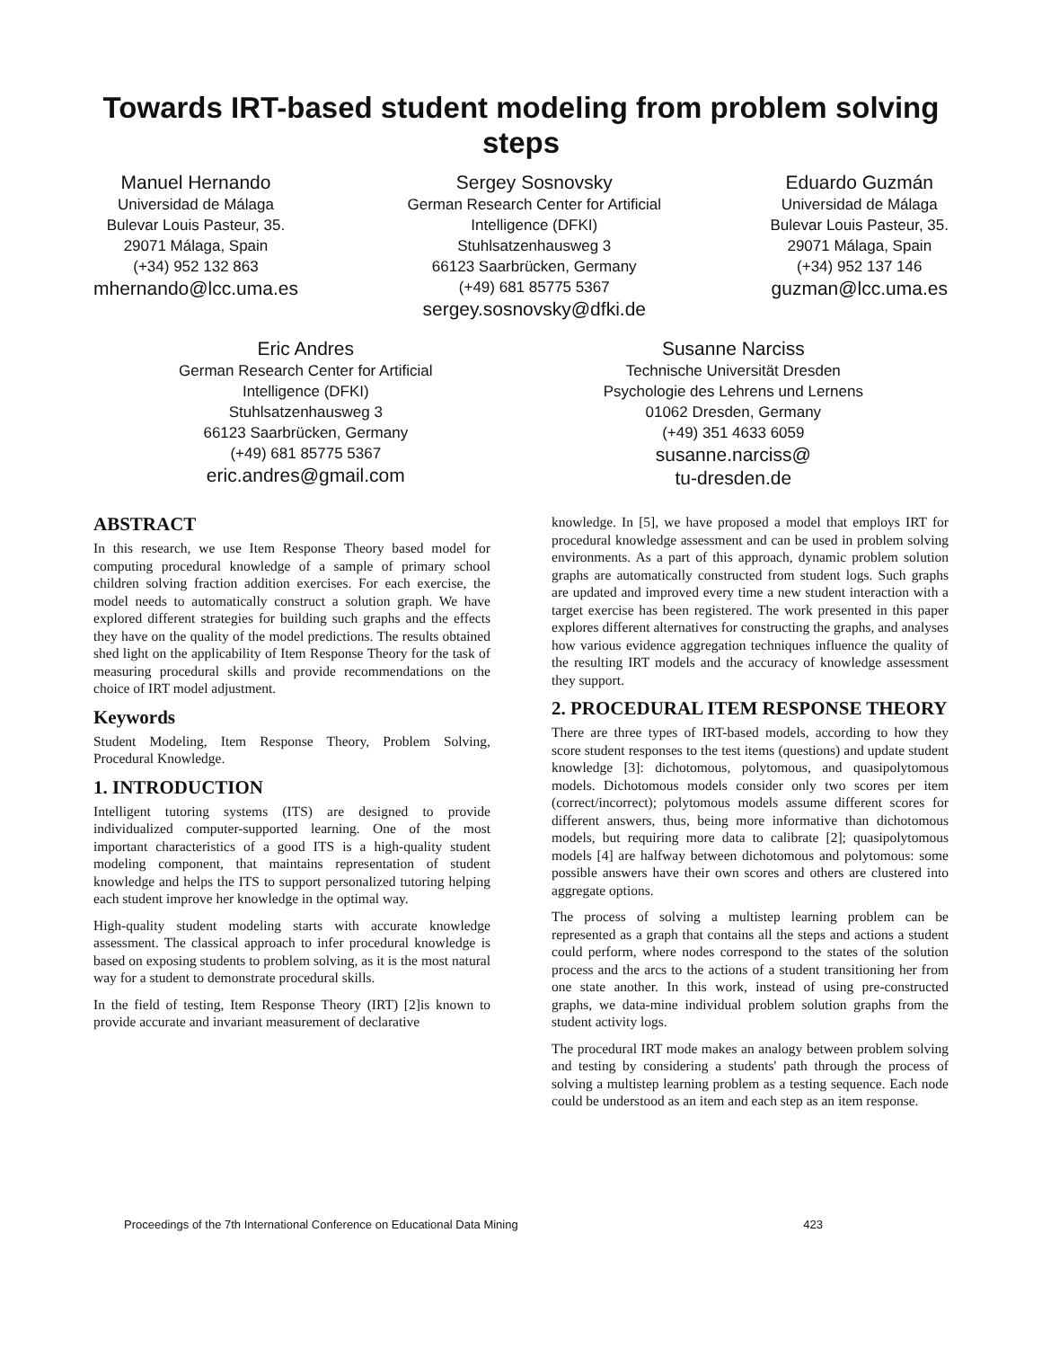Towards IRT-based student modeling from problem solving steps
Manuel Hernando
Universidad de Málaga
Bulevar Louis Pasteur, 35.
29071 Málaga, Spain
(+34) 952 132 863
mhernando@lcc.uma.es
Sergey Sosnovsky
German Research Center for Artificial
Intelligence (DFKI)
Stuhlsatzenhausweg 3
66123 Saarbrücken, Germany
(+49) 681 85775 5367
sergey.sosnovsky@dfki.de
Eduardo Guzmán
Universidad de Málaga
Bulevar Louis Pasteur, 35.
29071 Málaga, Spain
(+34) 952 137 146
guzman@lcc.uma.es
Eric Andres
German Research Center for Artificial
Intelligence (DFKI)
Stuhlsatzenhausweg 3
66123 Saarbrücken, Germany
(+49) 681 85775 5367
eric.andres@gmail.com
Susanne Narciss
Technische Universität Dresden
Psychologie des Lehrens und Lernens
01062 Dresden, Germany
(+49) 351 4633 6059
susanne.narciss@
tu-dresden.de
ABSTRACT
In this research, we use Item Response Theory based model for computing procedural knowledge of a sample of primary school children solving fraction addition exercises. For each exercise, the model needs to automatically construct a solution graph. We have explored different strategies for building such graphs and the effects they have on the quality of the model predictions. The results obtained shed light on the applicability of Item Response Theory for the task of measuring procedural skills and provide recommendations on the choice of IRT model adjustment.
Keywords
Student Modeling, Item Response Theory, Problem Solving, Procedural Knowledge.
1. INTRODUCTION
Intelligent tutoring systems (ITS) are designed to provide individualized computer-supported learning. One of the most important characteristics of a good ITS is a high-quality student modeling component, that maintains representation of student knowledge and helps the ITS to support personalized tutoring helping each student improve her knowledge in the optimal way.
High-quality student modeling starts with accurate knowledge assessment. The classical approach to infer procedural knowledge is based on exposing students to problem solving, as it is the most natural way for a student to demonstrate procedural skills.
In the field of testing, Item Response Theory (IRT) [2]is known to provide accurate and invariant measurement of declarative
knowledge. In [5], we have proposed a model that employs IRT for procedural knowledge assessment and can be used in problem solving environments. As a part of this approach, dynamic problem solution graphs are automatically constructed from student logs. Such graphs are updated and improved every time a new student interaction with a target exercise has been registered. The work presented in this paper explores different alternatives for constructing the graphs, and analyses how various evidence aggregation techniques influence the quality of the resulting IRT models and the accuracy of knowledge assessment they support.
2. PROCEDURAL ITEM RESPONSE THEORY
There are three types of IRT-based models, according to how they score student responses to the test items (questions) and update student knowledge [3]: dichotomous, polytomous, and quasipolytomous models. Dichotomous models consider only two scores per item (correct/incorrect); polytomous models assume different scores for different answers, thus, being more informative than dichotomous models, but requiring more data to calibrate [2]; quasipolytomous models [4] are halfway between dichotomous and polytomous: some possible answers have their own scores and others are clustered into aggregate options.
The process of solving a multistep learning problem can be represented as a graph that contains all the steps and actions a student could perform, where nodes correspond to the states of the solution process and the arcs to the actions of a student transitioning her from one state another. In this work, instead of using pre-constructed graphs, we data-mine individual problem solution graphs from the student activity logs.
The procedural IRT mode makes an analogy between problem solving and testing by considering a students' path through the process of solving a multistep learning problem as a testing sequence. Each node could be understood as an item and each step as an item response.
Proceedings of the 7th International Conference on Educational Data Mining 423